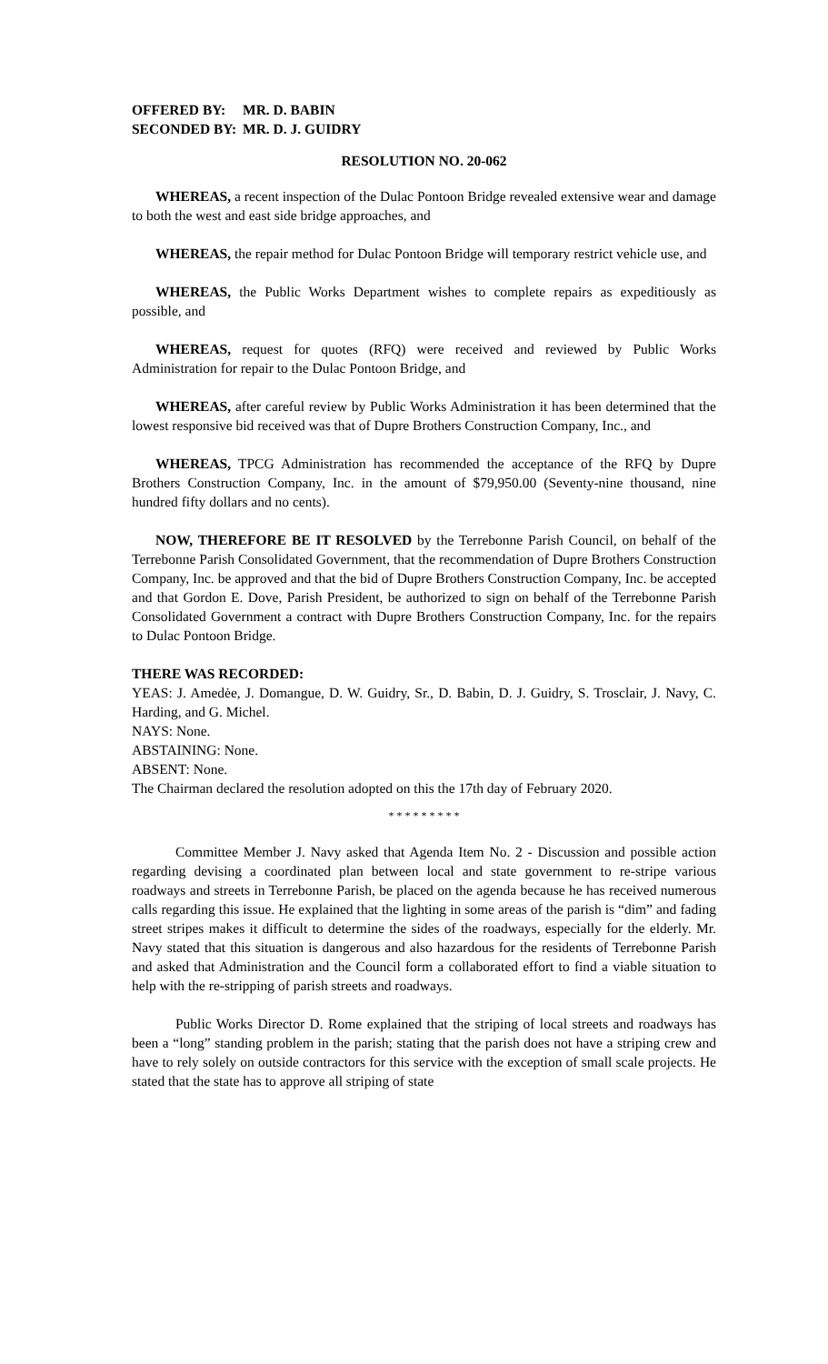OFFERED BY: MR. D. BABIN
SECONDED BY: MR. D. J. GUIDRY
RESOLUTION NO. 20-062
WHEREAS, a recent inspection of the Dulac Pontoon Bridge revealed extensive wear and damage to both the west and east side bridge approaches, and
WHEREAS, the repair method for Dulac Pontoon Bridge will temporary restrict vehicle use, and
WHEREAS, the Public Works Department wishes to complete repairs as expeditiously as possible, and
WHEREAS, request for quotes (RFQ) were received and reviewed by Public Works Administration for repair to the Dulac Pontoon Bridge, and
WHEREAS, after careful review by Public Works Administration it has been determined that the lowest responsive bid received was that of Dupre Brothers Construction Company, Inc., and
WHEREAS, TPCG Administration has recommended the acceptance of the RFQ by Dupre Brothers Construction Company, Inc. in the amount of $79,950.00 (Seventy-nine thousand, nine hundred fifty dollars and no cents).
NOW, THEREFORE BE IT RESOLVED by the Terrebonne Parish Council, on behalf of the Terrebonne Parish Consolidated Government, that the recommendation of Dupre Brothers Construction Company, Inc. be approved and that the bid of Dupre Brothers Construction Company, Inc. be accepted and that Gordon E. Dove, Parish President, be authorized to sign on behalf of the Terrebonne Parish Consolidated Government a contract with Dupre Brothers Construction Company, Inc. for the repairs to Dulac Pontoon Bridge.
THERE WAS RECORDED:
YEAS: J. Amedėe, J. Domangue, D. W. Guidry, Sr., D. Babin, D. J. Guidry, S. Trosclair, J. Navy, C. Harding, and G. Michel.
NAYS: None.
ABSTAINING: None.
ABSENT: None.
The Chairman declared the resolution adopted on this the 17th day of February 2020.
* * * * * * * * *
Committee Member J. Navy asked that Agenda Item No. 2 - Discussion and possible action regarding devising a coordinated plan between local and state government to re-stripe various roadways and streets in Terrebonne Parish, be placed on the agenda because he has received numerous calls regarding this issue. He explained that the lighting in some areas of the parish is “dim” and fading street stripes makes it difficult to determine the sides of the roadways, especially for the elderly. Mr. Navy stated that this situation is dangerous and also hazardous for the residents of Terrebonne Parish and asked that Administration and the Council form a collaborated effort to find a viable situation to help with the re-stripping of parish streets and roadways.
Public Works Director D. Rome explained that the striping of local streets and roadways has been a “long” standing problem in the parish; stating that the parish does not have a striping crew and have to rely solely on outside contractors for this service with the exception of small scale projects. He stated that the state has to approve all striping of state